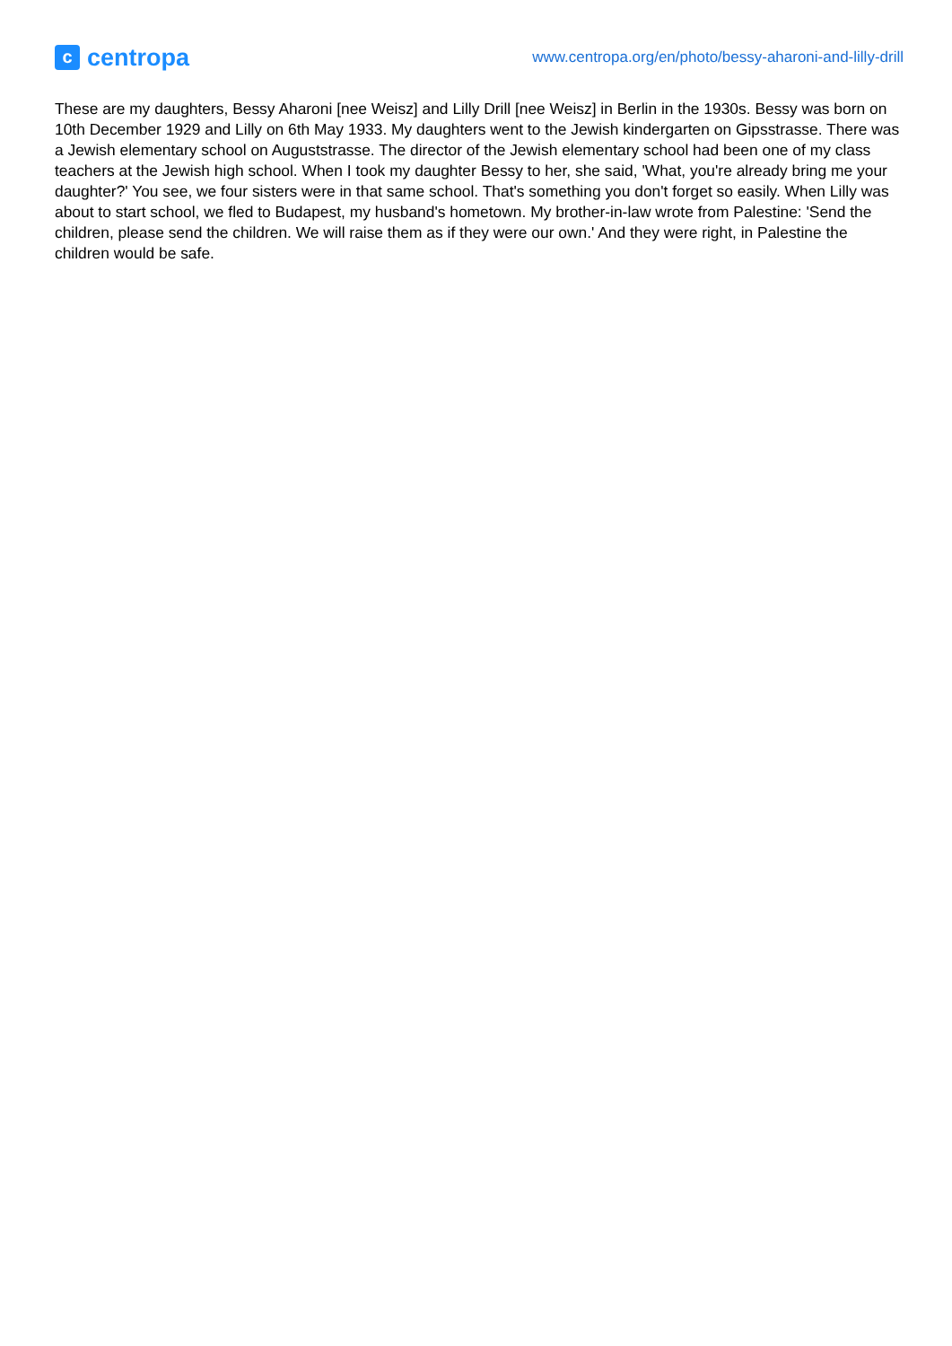c
centropa
www.centropa.org/en/photo/bessy-aharoni-and-lilly-drill
These are my daughters, Bessy Aharoni [nee Weisz] and Lilly Drill [nee Weisz] in Berlin in the 1930s. Bessy was born on 10th December 1929 and Lilly on 6th May 1933. My daughters went to the Jewish kindergarten on Gipsstrasse. There was a Jewish elementary school on Auguststrasse. The director of the Jewish elementary school had been one of my class teachers at the Jewish high school. When I took my daughter Bessy to her, she said, 'What, you're already bring me your daughter?' You see, we four sisters were in that same school. That's something you don't forget so easily. When Lilly was about to start school, we fled to Budapest, my husband's hometown. My brother-in-law wrote from Palestine: 'Send the children, please send the children. We will raise them as if they were our own.' And they were right, in Palestine the children would be safe.